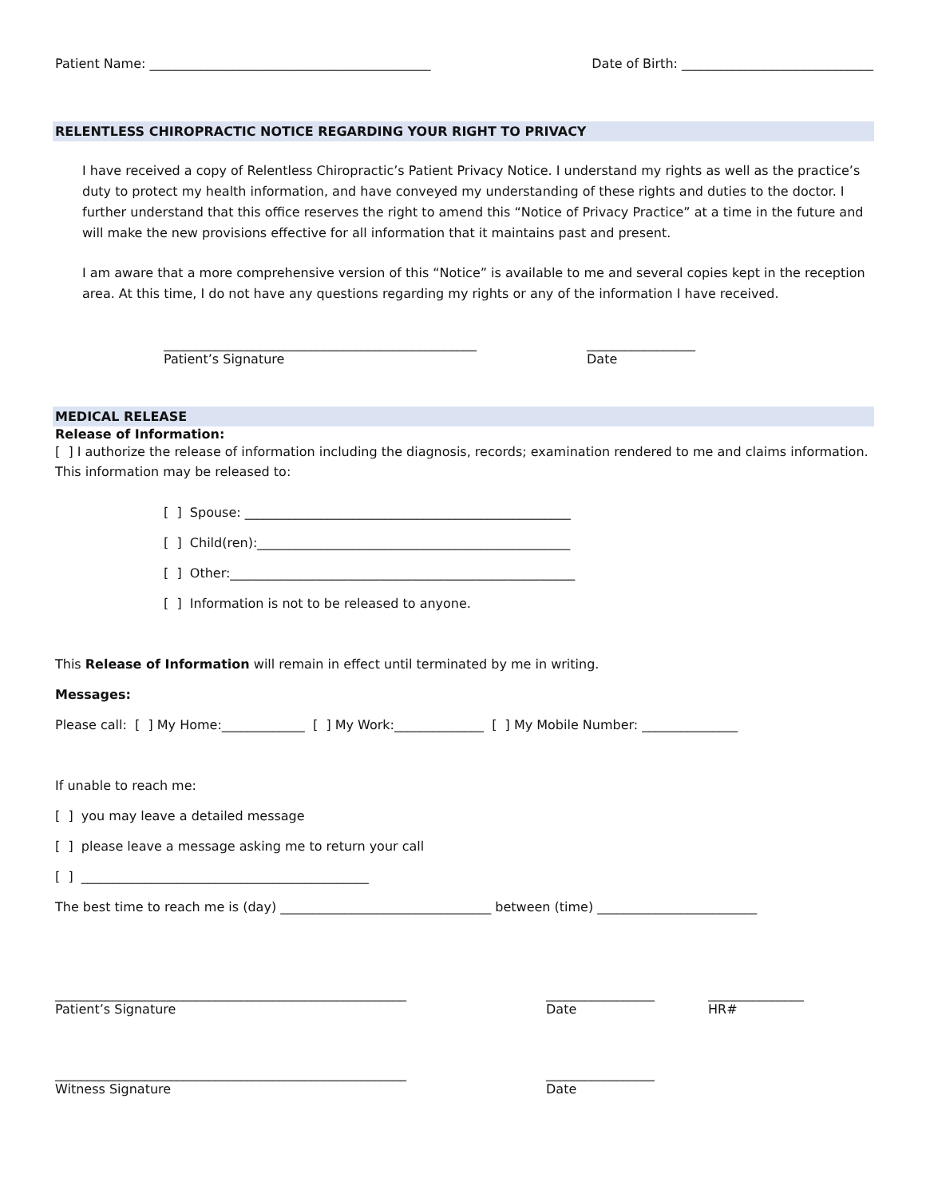Patient Name: ____________________________________________ Date of Birth: ______________________________
RELENTLESS CHIROPRACTIC NOTICE REGARDING YOUR RIGHT TO PRIVACY
I have received a copy of Relentless Chiropractic’s Patient Privacy Notice. I understand my rights as well as the practice’s duty to protect my health information, and have conveyed my understanding of these rights and duties to the doctor. I further understand that this office reserves the right to amend this “Notice of Privacy Practice” at a time in the future and will make the new provisions effective for all information that it maintains past and present.
I am aware that a more comprehensive version of this “Notice” is available to me and several copies kept in the reception area. At this time, I do not have any questions regarding my rights or any of the information I have received.
_________________________________________________
Patient’s Signature
_________________
Date
MEDICAL RELEASE
Release of Information:
[ ] I authorize the release of information including the diagnosis, records; examination rendered to me and claims information. This information may be released to:
[ ] Spouse: ___________________________________________________
[ ] Child(ren):_________________________________________________
[ ] Other:______________________________________________________
[ ] Information is not to be released to anyone.
This Release of Information will remain in effect until terminated by me in writing.
Messages:
Please call: [ ] My Home:_____________ [ ] My Work:______________ [ ] My Mobile Number: _______________
If unable to reach me:
[ ] you may leave a detailed message
[ ] please leave a message asking me to return your call
[ ] _____________________________________________
The best time to reach me is (day) _________________________________ between (time) _________________________
_______________________________________________________
Patient’s Signature
_________________
Date
_______________
HR#
_______________________________________________________
Witness Signature
_________________
Date